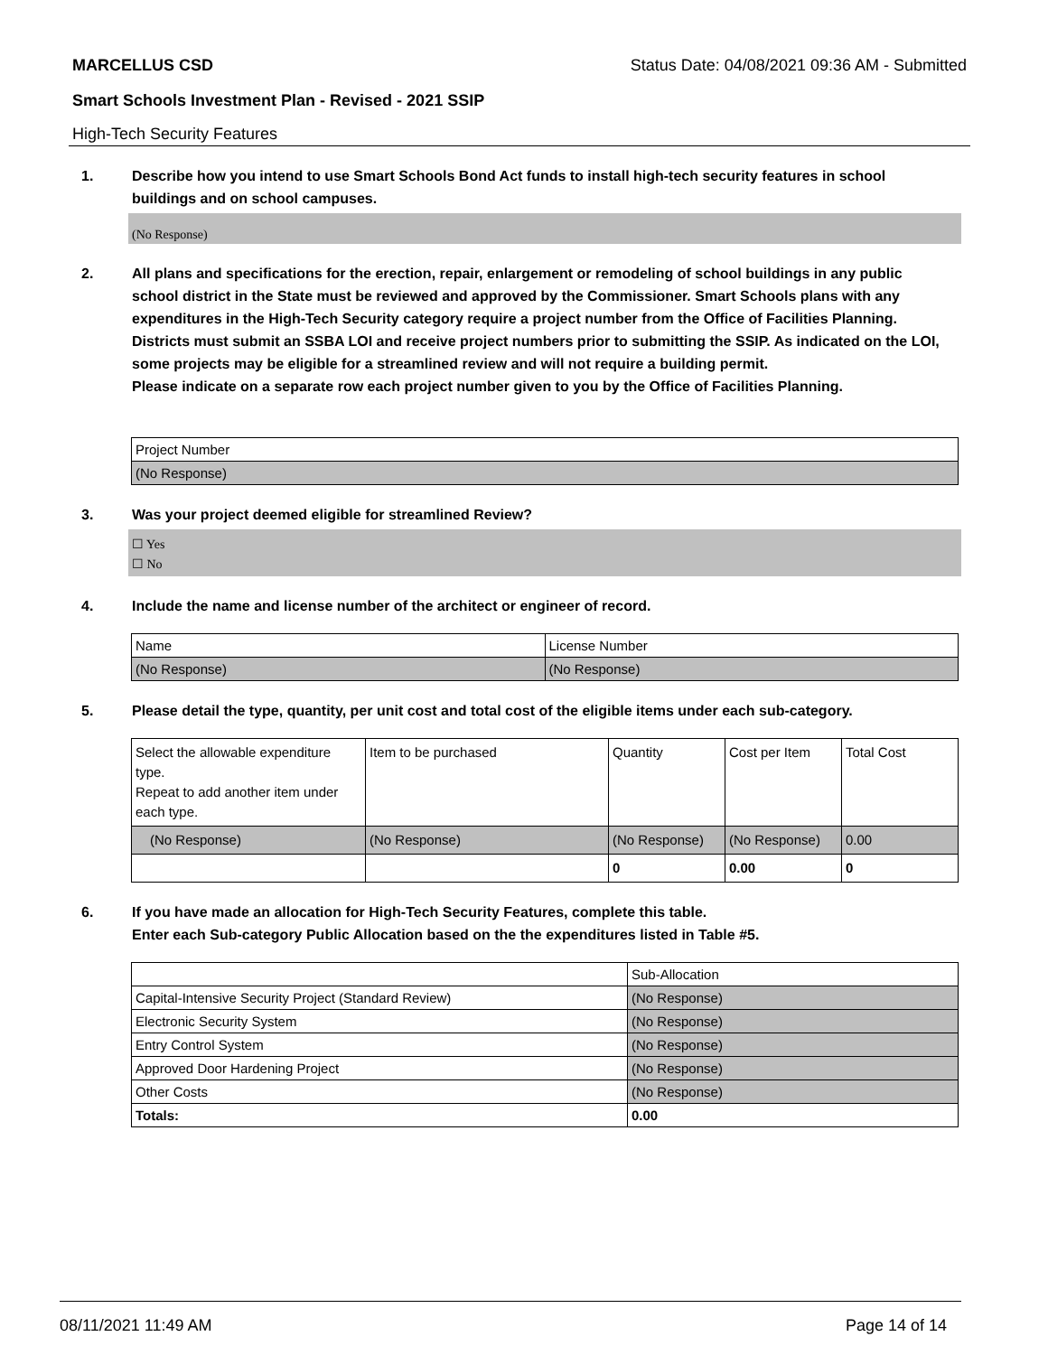MARCELLUS CSD Status Date: 04/08/2021 09:36 AM - Submitted
Smart Schools Investment Plan - Revised - 2021 SSIP
High-Tech Security Features
1. Describe how you intend to use Smart Schools Bond Act funds to install high-tech security features in school buildings and on school campuses.
(No Response)
2. All plans and specifications for the erection, repair, enlargement or remodeling of school buildings in any public school district in the State must be reviewed and approved by the Commissioner. Smart Schools plans with any expenditures in the High-Tech Security category require a project number from the Office of Facilities Planning. Districts must submit an SSBA LOI and receive project numbers prior to submitting the SSIP. As indicated on the LOI, some projects may be eligible for a streamlined review and will not require a building permit.
Please indicate on a separate row each project number given to you by the Office of Facilities Planning.
| Project Number |
| (No Response) |
3. Was your project deemed eligible for streamlined Review?
☐ Yes
☐ No
4. Include the name and license number of the architect or engineer of record.
| Name | License Number |
| (No Response) | (No Response) |
5. Please detail the type, quantity, per unit cost and total cost of the eligible items under each sub-category.
| Select the allowable expenditure type. Repeat to add another item under each type. | Item to be purchased | Quantity | Cost per Item | Total Cost |
| (No Response) | (No Response) | (No Response) | (No Response) | 0.00 |
| | | 0 | 0.00 | 0 |
6. If you have made an allocation for High-Tech Security Features, complete this table.
Enter each Sub-category Public Allocation based on the the expenditures listed in Table #5.
| | Sub-Allocation |
| Capital-Intensive Security Project (Standard Review) | (No Response) |
| Electronic Security System | (No Response) |
| Entry Control System | (No Response) |
| Approved Door Hardening Project | (No Response) |
| Other Costs | (No Response) |
| Totals: | 0.00 |
08/11/2021 11:49 AM Page 14 of 14